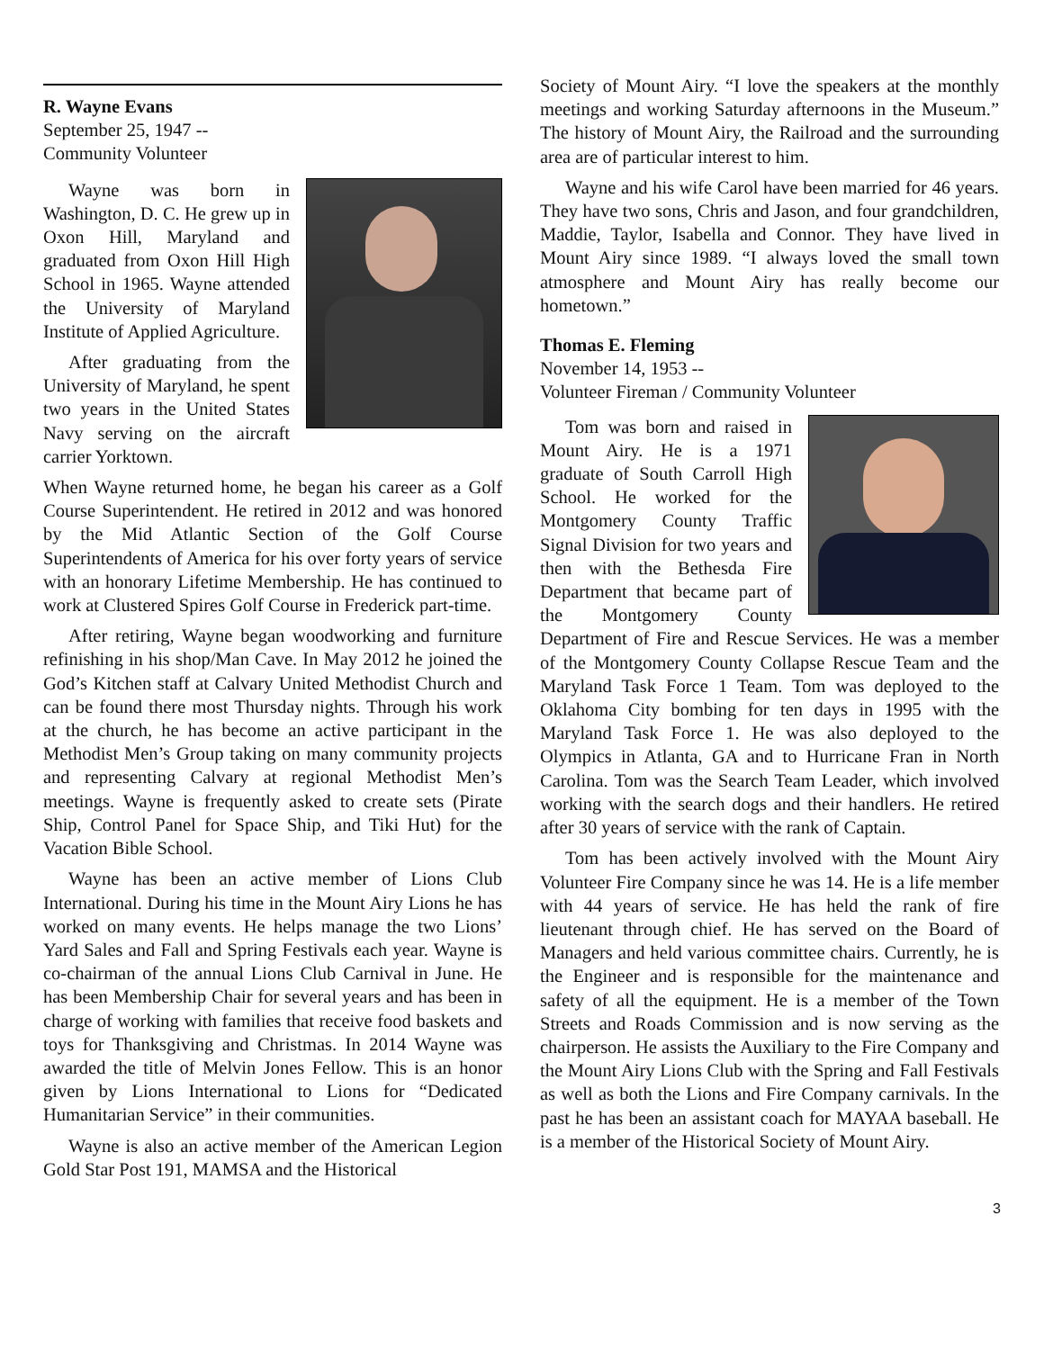R. Wayne Evans
September 25, 1947 --
Community Volunteer
Wayne was born in Washington, D. C. He grew up in Oxon Hill, Maryland and graduated from Oxon Hill High School in 1965. Wayne attended the University of Maryland Institute of Applied Agriculture.
After graduating from the University of Maryland, he spent two years in the United States Navy serving on the aircraft carrier Yorktown.
When Wayne returned home, he began his career as a Golf Course Superintendent. He retired in 2012 and was honored by the Mid Atlantic Section of the Golf Course Superintendents of America for his over forty years of service with an honorary Lifetime Membership. He has continued to work at Clustered Spires Golf Course in Frederick part-time.
After retiring, Wayne began woodworking and furniture refinishing in his shop/Man Cave. In May 2012 he joined the God’s Kitchen staff at Calvary United Methodist Church and can be found there most Thursday nights. Through his work at the church, he has become an active participant in the Methodist Men’s Group taking on many community projects and representing Calvary at regional Methodist Men’s meetings. Wayne is frequently asked to create sets (Pirate Ship, Control Panel for Space Ship, and Tiki Hut) for the Vacation Bible School.
Wayne has been an active member of Lions Club International. During his time in the Mount Airy Lions he has worked on many events. He helps manage the two Lions’ Yard Sales and Fall and Spring Festivals each year. Wayne is co-chairman of the annual Lions Club Carnival in June. He has been Membership Chair for several years and has been in charge of working with families that receive food baskets and toys for Thanksgiving and Christmas. In 2014 Wayne was awarded the title of Melvin Jones Fellow. This is an honor given by Lions International to Lions for “Dedicated Humanitarian Service” in their communities.
Wayne is also an active member of the American Legion Gold Star Post 191, MAMSA and the Historical
Society of Mount Airy. “I love the speakers at the monthly meetings and working Saturday afternoons in the Museum.” The history of Mount Airy, the Railroad and the surrounding area are of particular interest to him.
Wayne and his wife Carol have been married for 46 years. They have two sons, Chris and Jason, and four grandchildren, Maddie, Taylor, Isabella and Connor. They have lived in Mount Airy since 1989. “I always loved the small town atmosphere and Mount Airy has really become our hometown.”
Thomas E. Fleming
November 14, 1953 --
Volunteer Fireman / Community Volunteer
Tom was born and raised in Mount Airy. He is a 1971 graduate of South Carroll High School. He worked for the Montgomery County Traffic Signal Division for two years and then with the Bethesda Fire Department that became part of the Montgomery County Department of Fire and Rescue Services. He was a member of the Montgomery County Collapse Rescue Team and the Maryland Task Force 1 Team. Tom was deployed to the Oklahoma City bombing for ten days in 1995 with the Maryland Task Force 1. He was also deployed to the Olympics in Atlanta, GA and to Hurricane Fran in North Carolina. Tom was the Search Team Leader, which involved working with the search dogs and their handlers. He retired after 30 years of service with the rank of Captain.
Tom has been actively involved with the Mount Airy Volunteer Fire Company since he was 14. He is a life member with 44 years of service. He has held the rank of fire lieutenant through chief. He has served on the Board of Managers and held various committee chairs. Currently, he is the Engineer and is responsible for the maintenance and safety of all the equipment. He is a member of the Town Streets and Roads Commission and is now serving as the chairperson. He assists the Auxiliary to the Fire Company and the Mount Airy Lions Club with the Spring and Fall Festivals as well as both the Lions and Fire Company carnivals. In the past he has been an assistant coach for MAYAA baseball. He is a member of the Historical Society of Mount Airy.
3